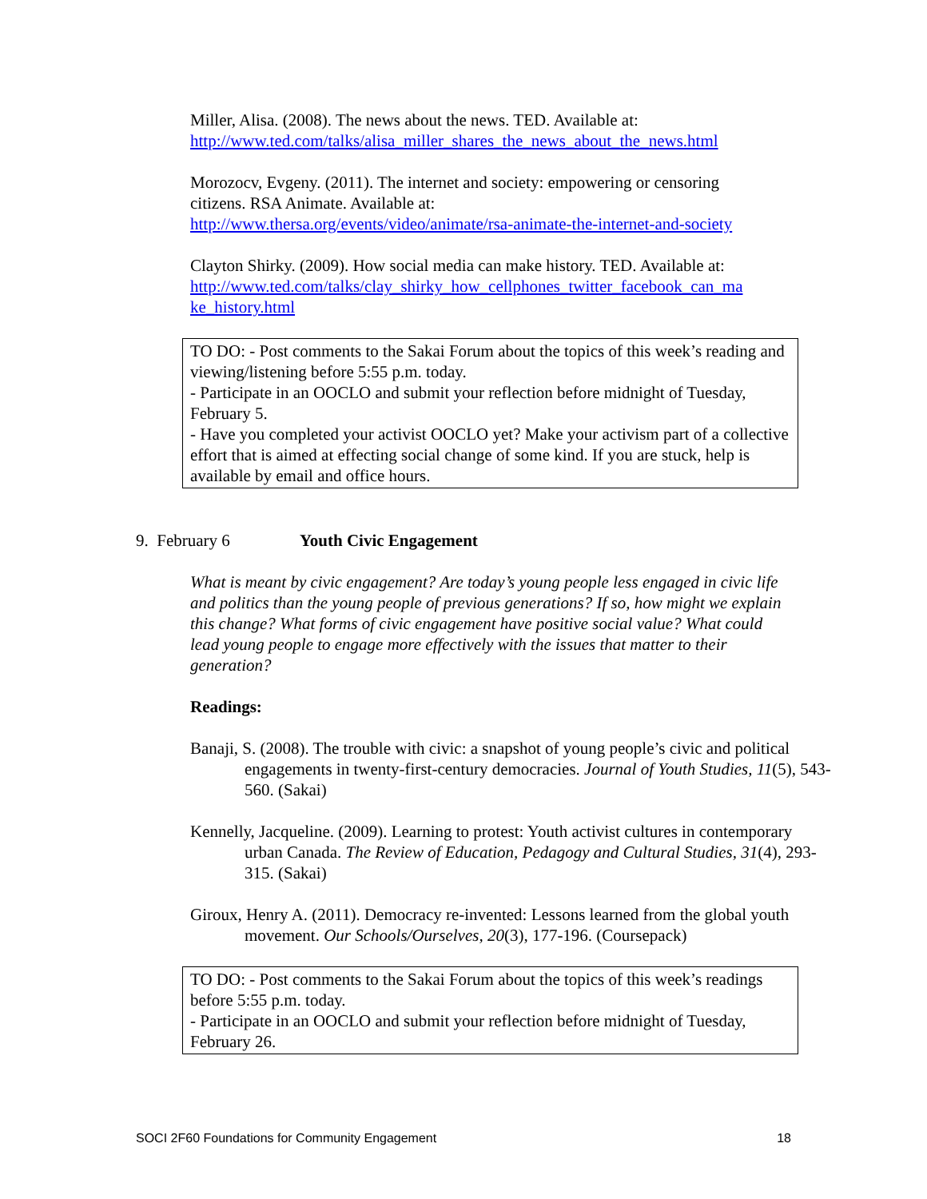Miller, Alisa. (2008). The news about the news. TED. Available at:
http://www.ted.com/talks/alisa_miller_shares_the_news_about_the_news.html
Morozocv, Evgeny. (2011). The internet and society: empowering or censoring
citizens. RSA Animate. Available at:
http://www.thersa.org/events/video/animate/rsa-animate-the-internet-and-society
Clayton Shirky. (2009). How social media can make history. TED. Available at:
http://www.ted.com/talks/clay_shirky_how_cellphones_twitter_facebook_can_ma
ke_history.html
TO DO: - Post comments to the Sakai Forum about the topics of this week’s reading and viewing/listening before 5:55 p.m. today.
- Participate in an OOCLO and submit your reflection before midnight of Tuesday, February 5.
- Have you completed your activist OOCLO yet? Make your activism part of a collective effort that is aimed at effecting social change of some kind. If you are stuck, help is available by email and office hours.
9. February 6 Youth Civic Engagement
What is meant by civic engagement? Are today’s young people less engaged in civic life and politics than the young people of previous generations? If so, how might we explain this change? What forms of civic engagement have positive social value? What could lead young people to engage more effectively with the issues that matter to their generation?
Readings:
Banaji, S. (2008). The trouble with civic: a snapshot of young people’s civic and political engagements in twenty-first-century democracies. Journal of Youth Studies, 11(5), 543-560. (Sakai)
Kennelly, Jacqueline. (2009). Learning to protest: Youth activist cultures in contemporary urban Canada. The Review of Education, Pedagogy and Cultural Studies, 31(4), 293-315. (Sakai)
Giroux, Henry A. (2011). Democracy re-invented: Lessons learned from the global youth movement. Our Schools/Ourselves, 20(3), 177-196. (Coursepack)
TO DO: - Post comments to the Sakai Forum about the topics of this week’s readings before 5:55 p.m. today.
- Participate in an OOCLO and submit your reflection before midnight of Tuesday, February 26.
SOCI 2F60 Foundations for Community Engagement 18